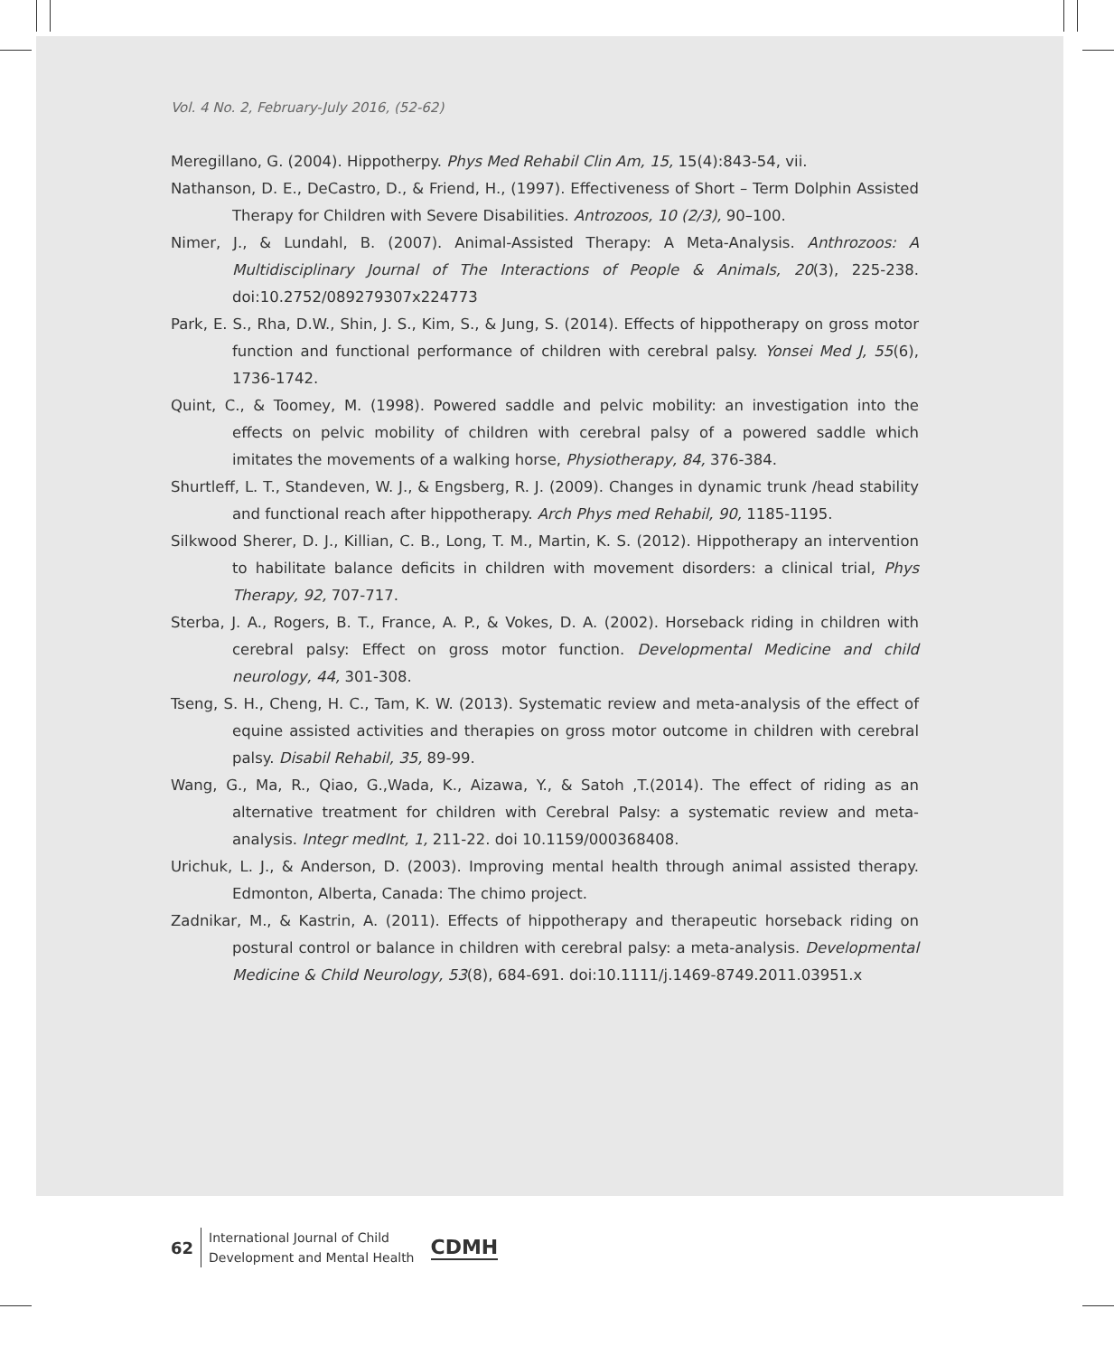Vol. 4 No. 2, February-July 2016, (52-62)
Meregillano, G. (2004). Hippotherpy. Phys Med Rehabil Clin Am, 15, 15(4):843-54, vii.
Nathanson, D. E., DeCastro, D., & Friend, H., (1997). Effectiveness of Short – Term Dolphin Assisted Therapy for Children with Severe Disabilities. Antrozoos, 10 (2/3), 90–100.
Nimer, J., & Lundahl, B. (2007). Animal-Assisted Therapy: A Meta-Analysis. Anthrozoos: A Multidisciplinary Journal of The Interactions of People & Animals, 20(3), 225-238. doi:10.2752/089279307x224773
Park, E. S., Rha, D.W., Shin, J. S., Kim, S., & Jung, S. (2014). Effects of hippotherapy on gross motor function and functional performance of children with cerebral palsy. Yonsei Med J, 55(6), 1736-1742.
Quint, C., & Toomey, M. (1998). Powered saddle and pelvic mobility: an investigation into the effects on pelvic mobility of children with cerebral palsy of a powered saddle which imitates the movements of a walking horse, Physiotherapy, 84, 376-384.
Shurtleff, L. T., Standeven, W. J., & Engsberg, R. J. (2009). Changes in dynamic trunk /head stability and functional reach after hippotherapy. Arch Phys med Rehabil, 90, 1185-1195.
Silkwood Sherer, D. J., Killian, C. B., Long, T. M., Martin, K. S. (2012). Hippotherapy an intervention to habilitate balance deficits in children with movement disorders: a clinical trial, Phys Therapy, 92, 707-717.
Sterba, J. A., Rogers, B. T., France, A. P., & Vokes, D. A. (2002). Horseback riding in children with cerebral palsy: Effect on gross motor function. Developmental Medicine and child neurology, 44, 301-308.
Tseng, S. H., Cheng, H. C., Tam, K. W. (2013). Systematic review and meta-analysis of the effect of equine assisted activities and therapies on gross motor outcome in children with cerebral palsy. Disabil Rehabil, 35, 89-99.
Wang, G., Ma, R., Qiao, G.,Wada, K., Aizawa, Y., & Satoh ,T.(2014). The effect of riding as an alternative treatment for children with Cerebral Palsy: a systematic review and meta-analysis. Integr medInt, 1, 211-22. doi 10.1159/000368408.
Urichuk, L. J., & Anderson, D. (2003). Improving mental health through animal assisted therapy. Edmonton, Alberta, Canada: The chimo project.
Zadnikar, M., & Kastrin, A. (2011). Effects of hippotherapy and therapeutic horseback riding on postural control or balance in children with cerebral palsy: a meta-analysis. Developmental Medicine & Child Neurology, 53(8), 684-691. doi:10.1111/j.1469-8749.2011.03951.x
62
International Journal of Child
Development and Mental Health
CDMH